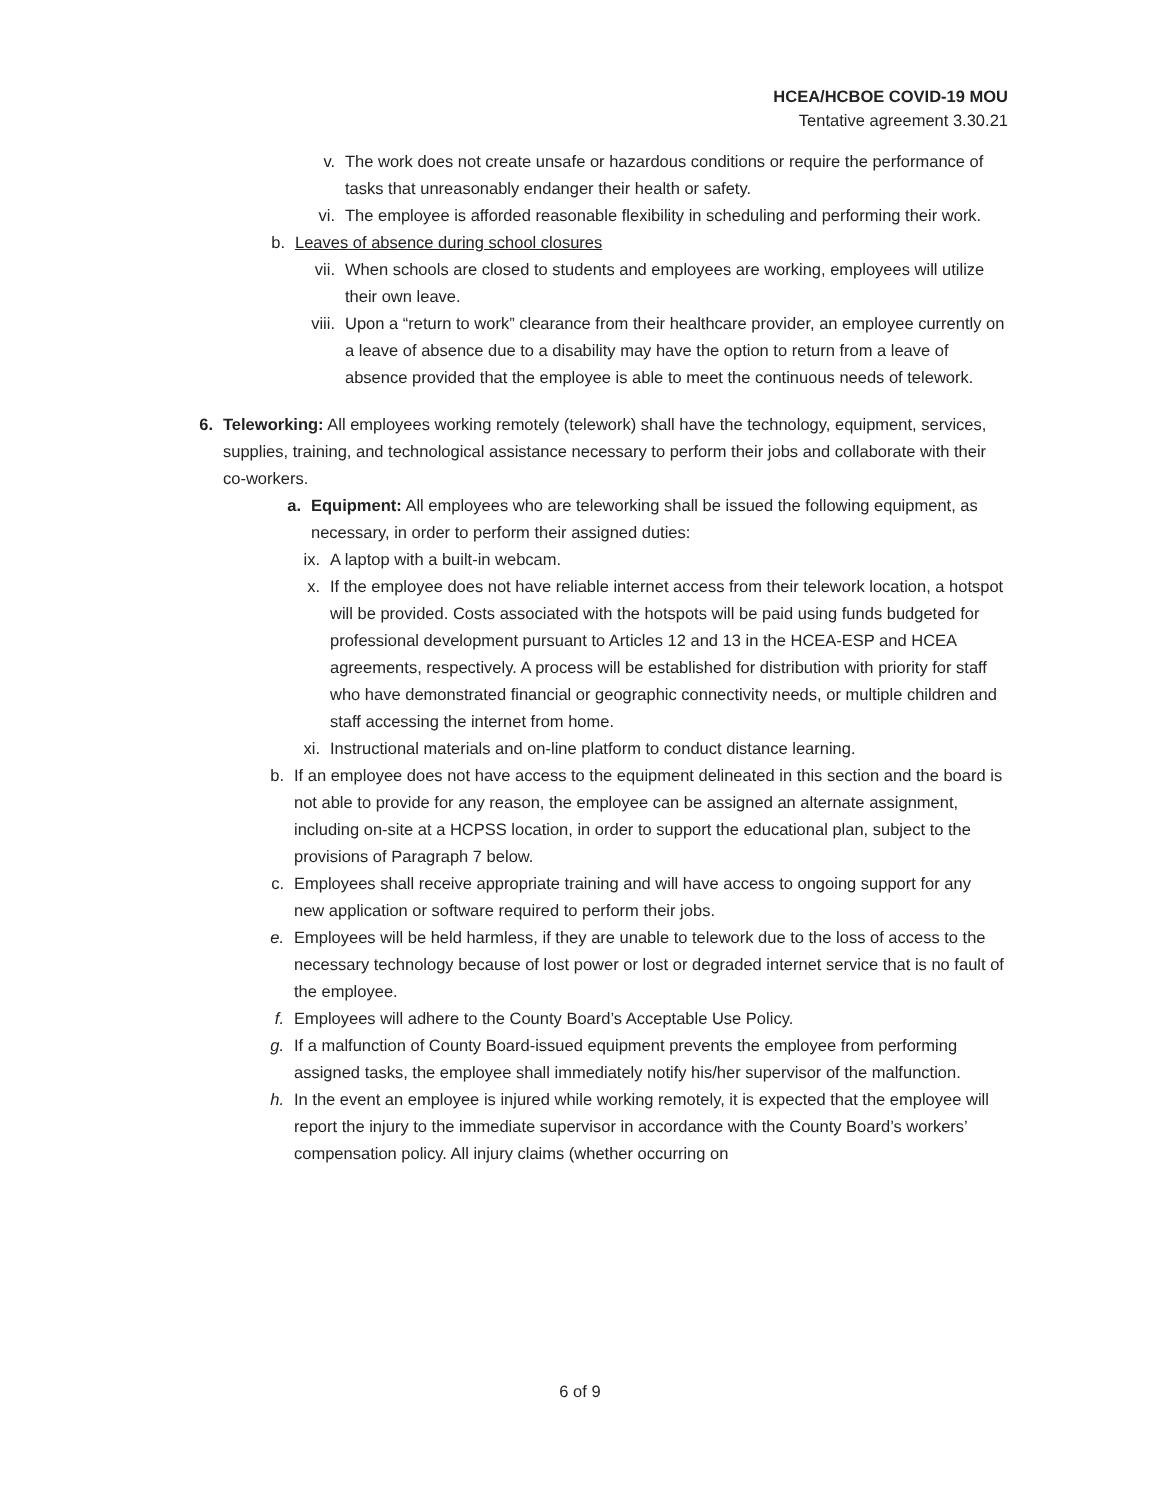HCEA/HCBOE COVID-19 MOU
Tentative agreement 3.30.21
v. The work does not create unsafe or hazardous conditions or require the performance of tasks that unreasonably endanger their health or safety.
vi. The employee is afforded reasonable flexibility in scheduling and performing their work.
b. Leaves of absence during school closures
vii. When schools are closed to students and employees are working, employees will utilize their own leave.
viii. Upon a “return to work” clearance from their healthcare provider, an employee currently on a leave of absence due to a disability may have the option to return from a leave of absence provided that the employee is able to meet the continuous needs of telework.
6. Teleworking: All employees working remotely (telework) shall have the technology, equipment, services, supplies, training, and technological assistance necessary to perform their jobs and collaborate with their co-workers.
a. Equipment: All employees who are teleworking shall be issued the following equipment, as necessary, in order to perform their assigned duties:
ix. A laptop with a built-in webcam.
x. If the employee does not have reliable internet access from their telework location, a hotspot will be provided. Costs associated with the hotspots will be paid using funds budgeted for professional development pursuant to Articles 12 and 13 in the HCEA-ESP and HCEA agreements, respectively. A process will be established for distribution with priority for staff who have demonstrated financial or geographic connectivity needs, or multiple children and staff accessing the internet from home.
xi. Instructional materials and on-line platform to conduct distance learning.
b. If an employee does not have access to the equipment delineated in this section and the board is not able to provide for any reason, the employee can be assigned an alternate assignment, including on-site at a HCPSS location, in order to support the educational plan, subject to the provisions of Paragraph 7 below.
c. Employees shall receive appropriate training and will have access to ongoing support for any new application or software required to perform their jobs.
e. Employees will be held harmless, if they are unable to telework due to the loss of access to the necessary technology because of lost power or lost or degraded internet service that is no fault of the employee.
f. Employees will adhere to the County Board’s Acceptable Use Policy.
g. If a malfunction of County Board-issued equipment prevents the employee from performing assigned tasks, the employee shall immediately notify his/her supervisor of the malfunction.
h. In the event an employee is injured while working remotely, it is expected that the employee will report the injury to the immediate supervisor in accordance with the County Board’s workers’ compensation policy. All injury claims (whether occurring on
6 of 9